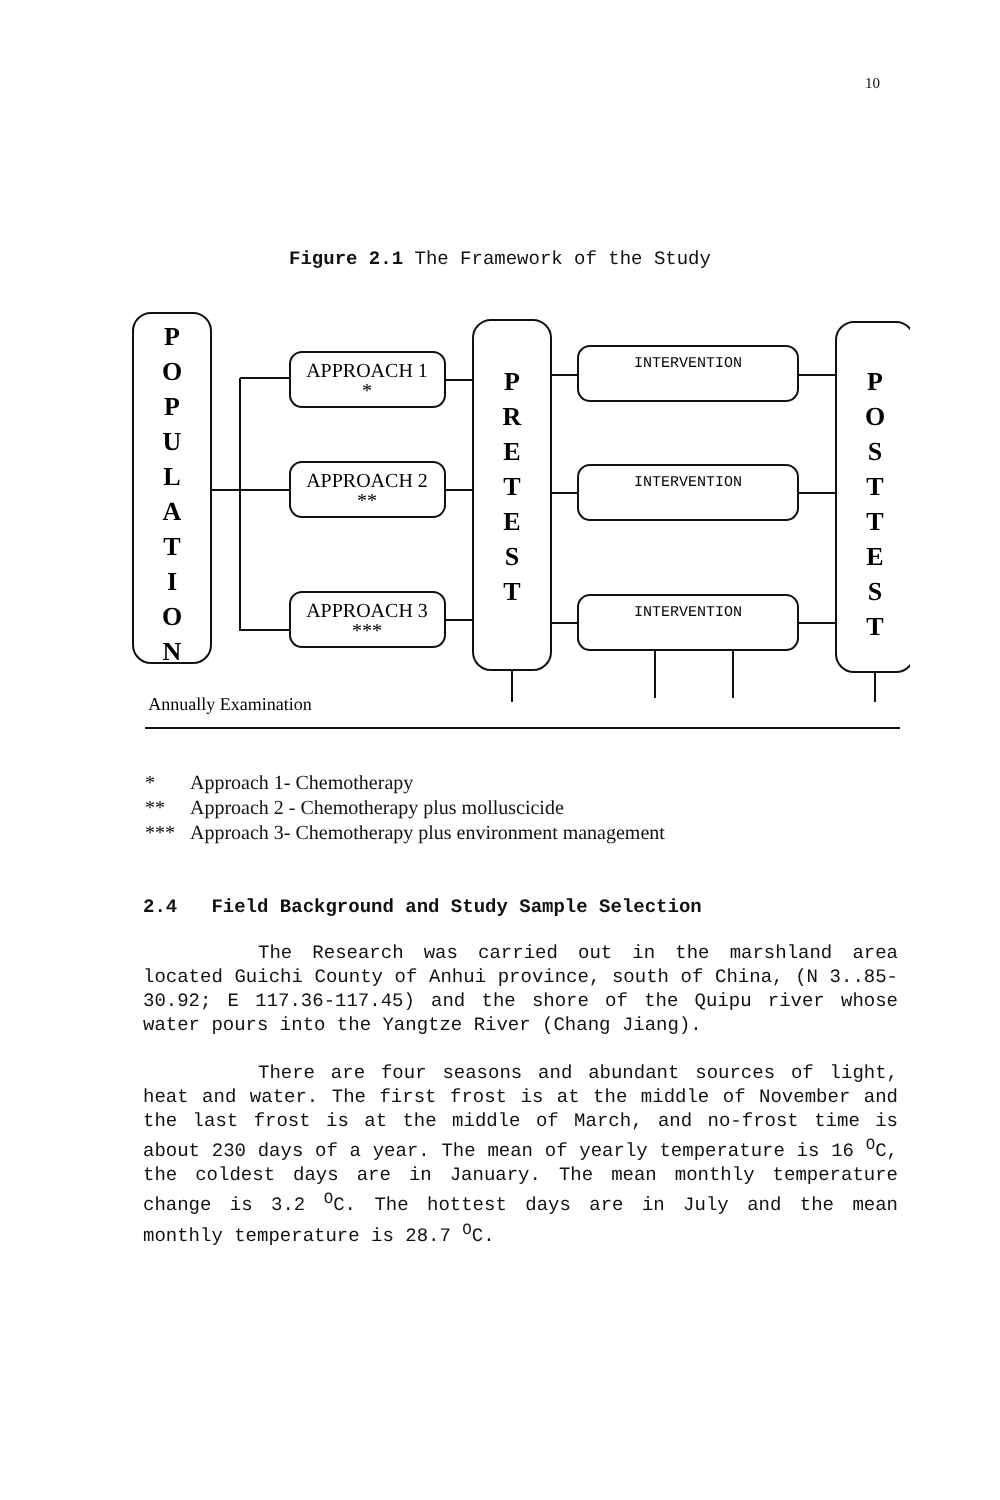10
Figure 2.1 The Framework of the Study
P
O
P
U
L
A
T
I
O
N
P
R
E
T
E
S
T
P
O
S
T
T
E
S
T
APPROACH 1
*
APPROACH 2
**
APPROACH 3
***
Annually Examination
INTERVENTION
INTERVENTION
INTERVENTION
* Approach 1- Chemotherapy
** Approach 2 - Chemotherapy plus molluscicide
*** Approach 3- Chemotherapy plus environment management
2.4 Field Background and Study Sample Selection
The Research was carried out in the marshland area located Guichi County of Anhui province, south of China, (N 3..85-30.92; E 117.36-117.45) and the shore of the Quipu river whose water pours into the Yangtze River (Chang Jiang).
There are four seasons and abundant sources of light, heat and water. The first frost is at the middle of November and the last frost is at the middle of March, and no-frost time is about 230 days of a year. The mean of yearly temperature is 16 <sup>O</sup>C, the coldest days are in January. The mean monthly temperature change is 3.2 <sup>O</sup>C. The hottest days are in July and the mean monthly temperature is 28.7 <sup>O</sup>C.